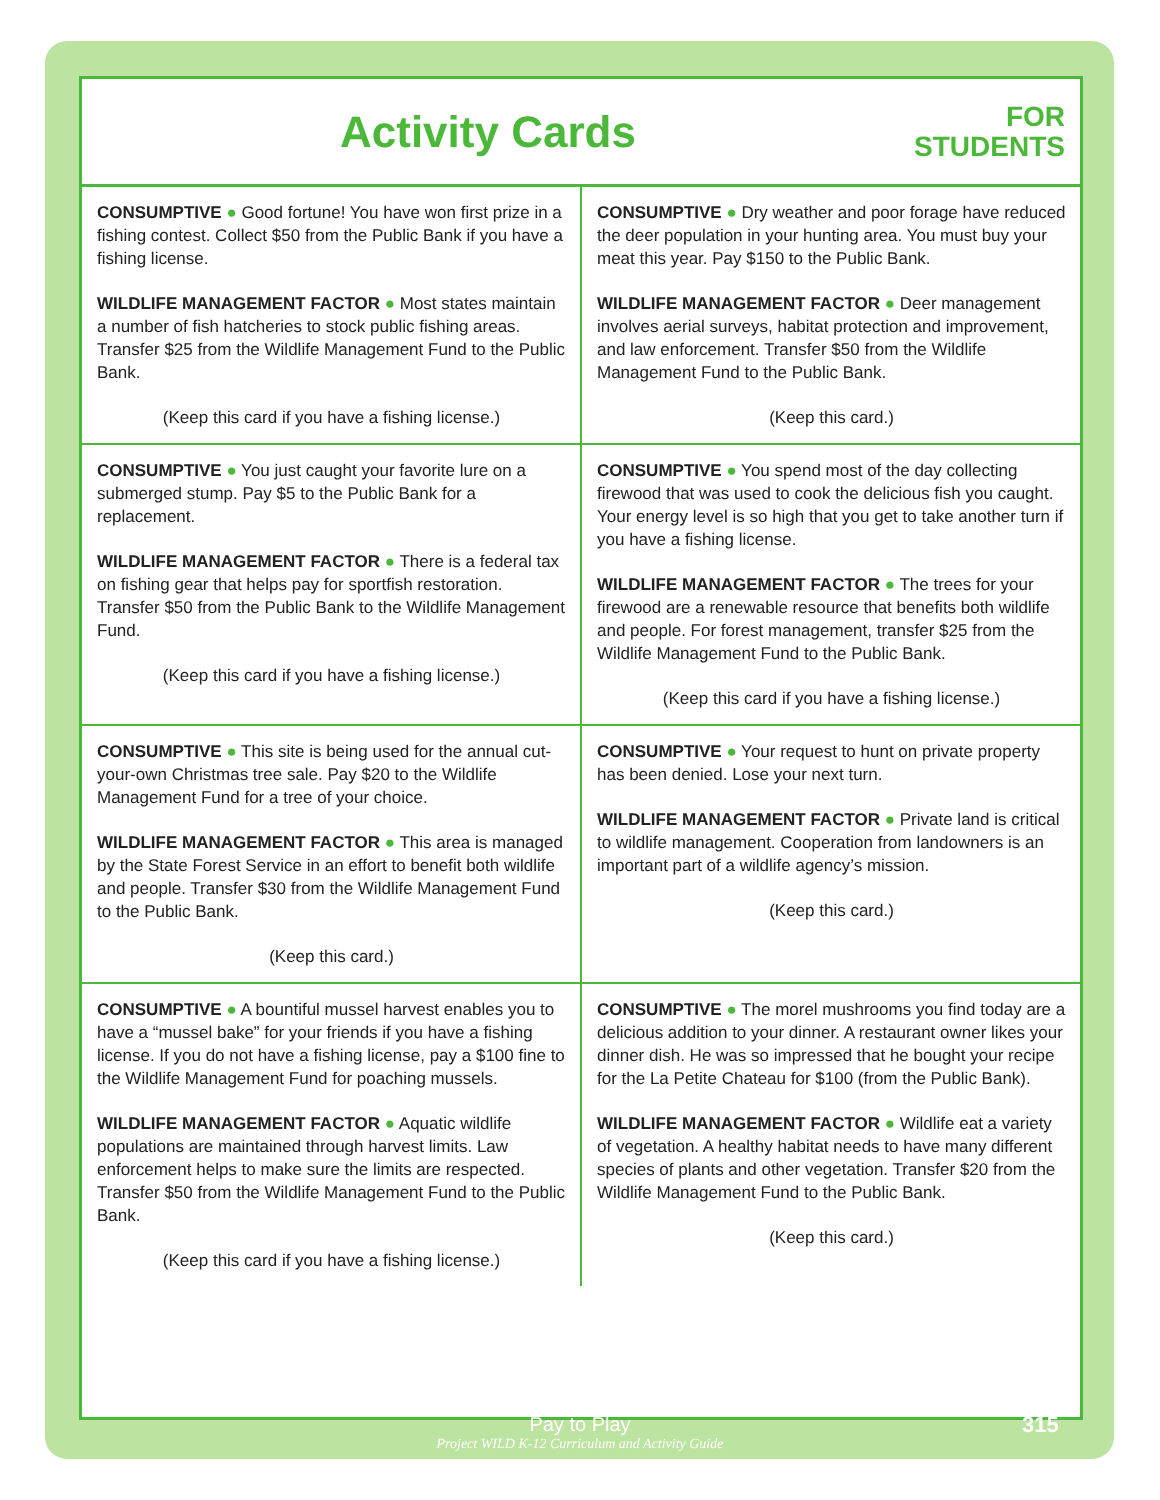Activity Cards
FOR
STUDENTS
| CONSUMPTIVE ● Good fortune! You have won first prize in a fishing contest. Collect $50 from the Public Bank if you have a fishing license. WILDLIFE MANAGEMENT FACTOR ● Most states maintain a number of fish hatcheries to stock public fishing areas. Transfer $25 from the Wildlife Management Fund to the Public Bank. (Keep this card if you have a fishing license.) | CONSUMPTIVE ● Dry weather and poor forage have reduced the deer population in your hunting area. You must buy your meat this year. Pay $150 to the Public Bank. WILDLIFE MANAGEMENT FACTOR ● Deer management involves aerial surveys, habitat protection and improvement, and law enforcement. Transfer $50 from the Wildlife Management Fund to the Public Bank. (Keep this card.) |
| CONSUMPTIVE ● You just caught your favorite lure on a submerged stump. Pay $5 to the Public Bank for a replacement. WILDLIFE MANAGEMENT FACTOR ● There is a federal tax on fishing gear that helps pay for sportfish restoration. Transfer $50 from the Public Bank to the Wildlife Management Fund. (Keep this card if you have a fishing license.) | CONSUMPTIVE ● You spend most of the day collecting firewood that was used to cook the delicious fish you caught. Your energy level is so high that you get to take another turn if you have a fishing license. WILDLIFE MANAGEMENT FACTOR ● The trees for your firewood are a renewable resource that benefits both wildlife and people. For forest management, transfer $25 from the Wildlife Management Fund to the Public Bank. (Keep this card if you have a fishing license.) |
| CONSUMPTIVE ● This site is being used for the annual cut-your-own Christmas tree sale. Pay $20 to the Wildlife Management Fund for a tree of your choice. WILDLIFE MANAGEMENT FACTOR ● This area is managed by the State Forest Service in an effort to benefit both wildlife and people. Transfer $30 from the Wildlife Management Fund to the Public Bank. (Keep this card.) | CONSUMPTIVE ● Your request to hunt on private property has been denied. Lose your next turn. WILDLIFE MANAGEMENT FACTOR ● Private land is critical to wildlife management. Cooperation from landowners is an important part of a wildlife agency’s mission. (Keep this card.) |
| CONSUMPTIVE ● A bountiful mussel harvest enables you to have a “mussel bake” for your friends if you have a fishing license. If you do not have a fishing license, pay a $100 fine to the Wildlife Management Fund for poaching mussels. WILDLIFE MANAGEMENT FACTOR ● Aquatic wildlife populations are maintained through harvest limits. Law enforcement helps to make sure the limits are respected. Transfer $50 from the Wildlife Management Fund to the Public Bank. (Keep this card if you have a fishing license.) | CONSUMPTIVE ● The morel mushrooms you find today are a delicious addition to your dinner. A restaurant owner likes your dinner dish. He was so impressed that he bought your recipe for the La Petite Chateau for $100 (from the Public Bank). WILDLIFE MANAGEMENT FACTOR ● Wildlife eat a variety of vegetation. A healthy habitat needs to have many different species of plants and other vegetation. Transfer $20 from the Wildlife Management Fund to the Public Bank. (Keep this card.) |
Pay to Play
Project WILD K-12 Curriculum and Activity Guide
315